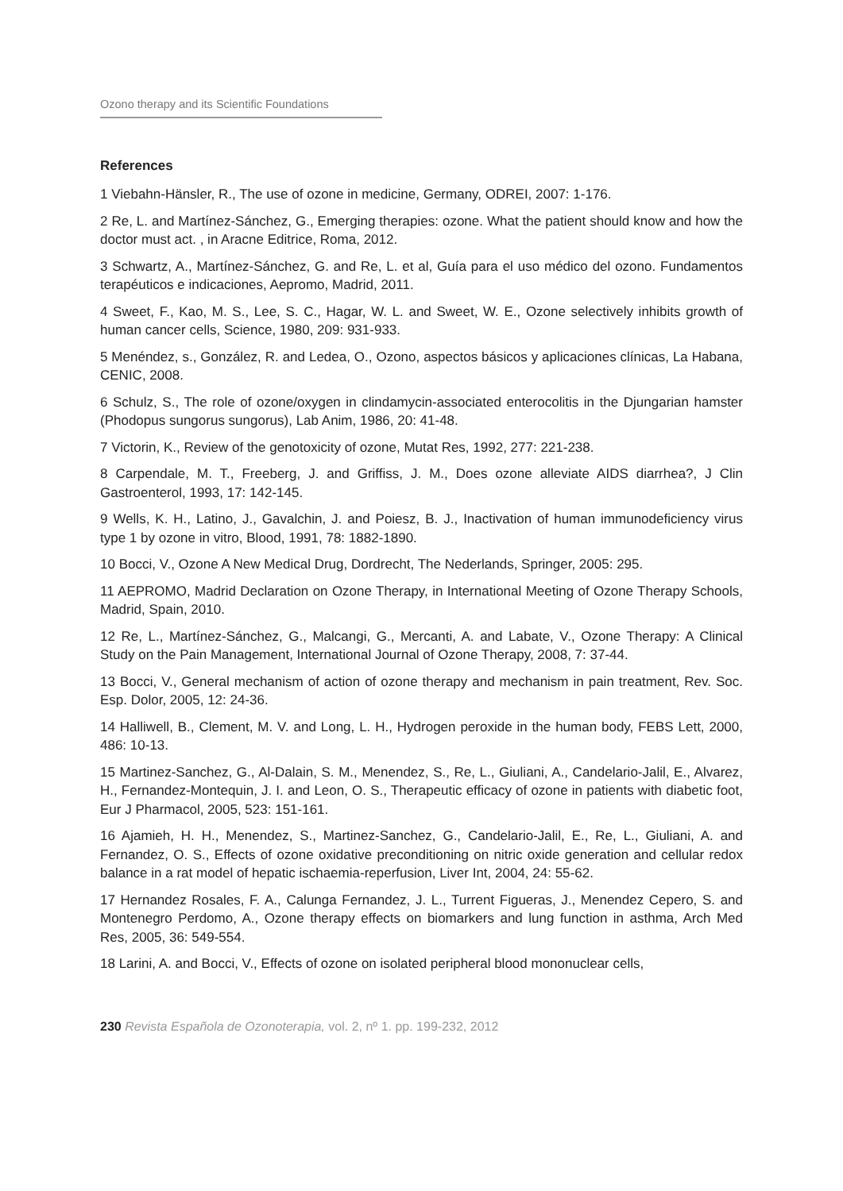Ozono therapy and its Scientific Foundations
References
1 Viebahn-Hänsler, R., The use of ozone in medicine, Germany, ODREI, 2007: 1-176.
2 Re, L. and Martínez-Sánchez, G., Emerging therapies: ozone. What the patient should know and how the doctor must act. , in Aracne Editrice, Roma, 2012.
3 Schwartz, A., Martínez-Sánchez, G. and Re, L. et al, Guía para el uso médico del ozono. Fundamentos terapéuticos e indicaciones, Aepromo, Madrid, 2011.
4 Sweet, F., Kao, M. S., Lee, S. C., Hagar, W. L. and Sweet, W. E., Ozone selectively inhibits growth of human cancer cells, Science, 1980, 209: 931-933.
5 Menéndez, s., González, R. and Ledea, O., Ozono, aspectos básicos y aplicaciones clínicas, La Habana, CENIC, 2008.
6 Schulz, S., The role of ozone/oxygen in clindamycin-associated enterocolitis in the Djungarian hamster (Phodopus sungorus sungorus), Lab Anim, 1986, 20: 41-48.
7 Victorin, K., Review of the genotoxicity of ozone, Mutat Res, 1992, 277: 221-238.
8 Carpendale, M. T., Freeberg, J. and Griffiss, J. M., Does ozone alleviate AIDS diarrhea?, J Clin Gastroenterol, 1993, 17: 142-145.
9 Wells, K. H., Latino, J., Gavalchin, J. and Poiesz, B. J., Inactivation of human immunodeficiency virus type 1 by ozone in vitro, Blood, 1991, 78: 1882-1890.
10 Bocci, V., Ozone A New Medical Drug, Dordrecht, The Nederlands, Springer, 2005: 295.
11 AEPROMO, Madrid Declaration on Ozone Therapy, in International Meeting of Ozone Therapy Schools, Madrid, Spain, 2010.
12 Re, L., Martínez-Sánchez, G., Malcangi, G., Mercanti, A. and Labate, V., Ozone Therapy: A Clinical Study on the Pain Management, International Journal of Ozone Therapy, 2008, 7: 37-44.
13 Bocci, V., General mechanism of action of ozone therapy and mechanism in pain treatment, Rev. Soc. Esp. Dolor, 2005, 12: 24-36.
14 Halliwell, B., Clement, M. V. and Long, L. H., Hydrogen peroxide in the human body, FEBS Lett, 2000, 486: 10-13.
15 Martinez-Sanchez, G., Al-Dalain, S. M., Menendez, S., Re, L., Giuliani, A., Candelario-Jalil, E., Alvarez, H., Fernandez-Montequin, J. I. and Leon, O. S., Therapeutic efficacy of ozone in patients with diabetic foot, Eur J Pharmacol, 2005, 523: 151-161.
16 Ajamieh, H. H., Menendez, S., Martinez-Sanchez, G., Candelario-Jalil, E., Re, L., Giuliani, A. and Fernandez, O. S., Effects of ozone oxidative preconditioning on nitric oxide generation and cellular redox balance in a rat model of hepatic ischaemia-reperfusion, Liver Int, 2004, 24: 55-62.
17 Hernandez Rosales, F. A., Calunga Fernandez, J. L., Turrent Figueras, J., Menendez Cepero, S. and Montenegro Perdomo, A., Ozone therapy effects on biomarkers and lung function in asthma, Arch Med Res, 2005, 36: 549-554.
18 Larini, A. and Bocci, V., Effects of ozone on isolated peripheral blood mononuclear cells,
230 Revista Española de Ozonoterapia, vol. 2, nº 1. pp. 199-232, 2012